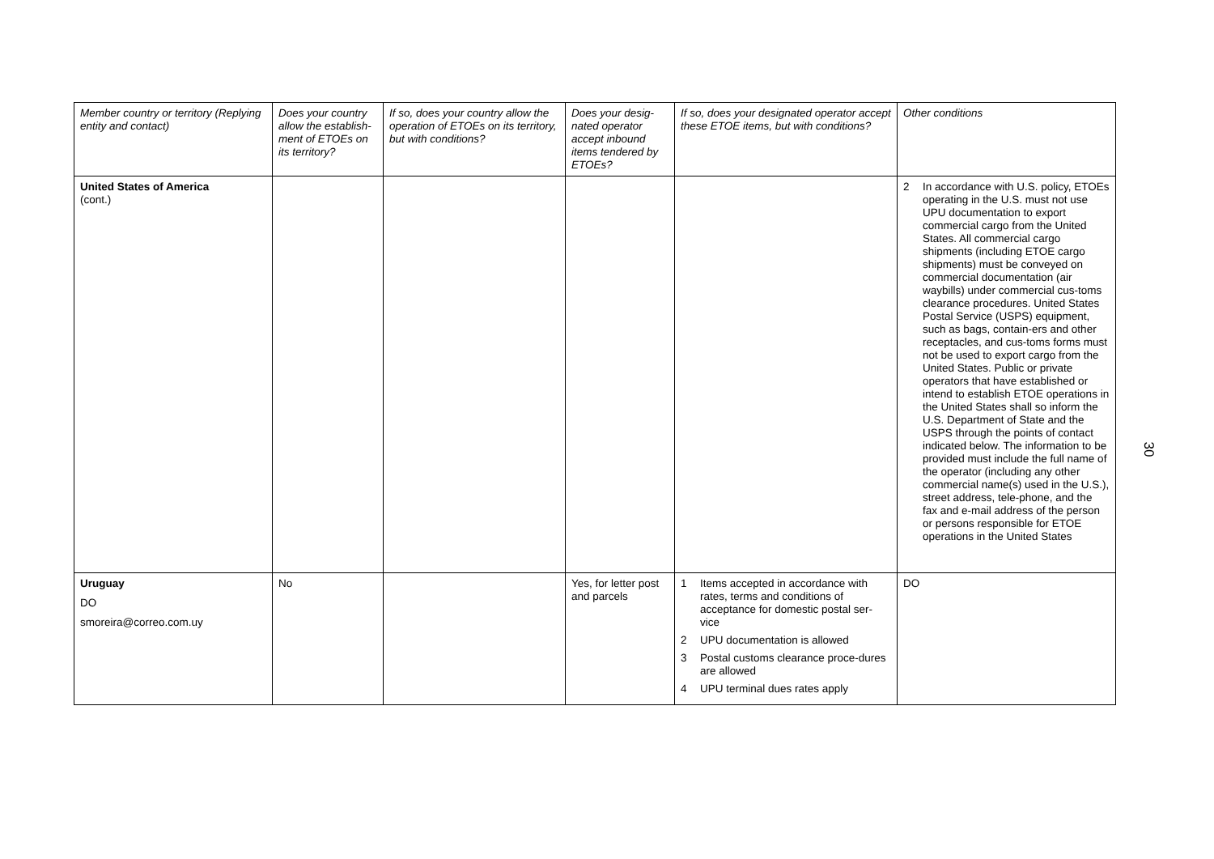| Member country or territory (Replying entity and contact) | Does your country allow the establish-ment of ETOEs on its territory? | If so, does your country allow the operation of ETOEs on its territory, but with conditions? | Does your desig-nated operator accept inbound items tendered by ETOEs? | If so, does your designated operator accept these ETOE items, but with conditions? | Other conditions |
| --- | --- | --- | --- | --- | --- |
| United States of America (cont.) | | | | | 2 In accordance with U.S. policy, ETOEs operating in the U.S. must not use UPU documentation to export commercial cargo from the United States. All commercial cargo shipments (including ETOE cargo shipments) must be conveyed on commercial documentation (air waybills) under commercial cus-toms clearance procedures. United States Postal Service (USPS) equipment, such as bags, contain-ers and other receptacles, and cus-toms forms must not be used to export cargo from the United States. Public or private operators that have established or intend to establish ETOE operations in the United States shall so inform the U.S. Department of State and the USPS through the points of contact indicated below. The information to be provided must include the full name of the operator (including any other commercial name(s) used in the U.S.), street address, tele-phone, and the fax and e-mail address of the person or persons responsible for ETOE operations in the United States |
| Uruguay DO smoreira@correo.com.uy | No | | Yes, for letter post and parcels | 1 Items accepted in accordance with rates, terms and conditions of acceptance for domestic postal ser-vice 2 UPU documentation is allowed 3 Postal customs clearance proce-dures are allowed 4 UPU terminal dues rates apply | DO |
30